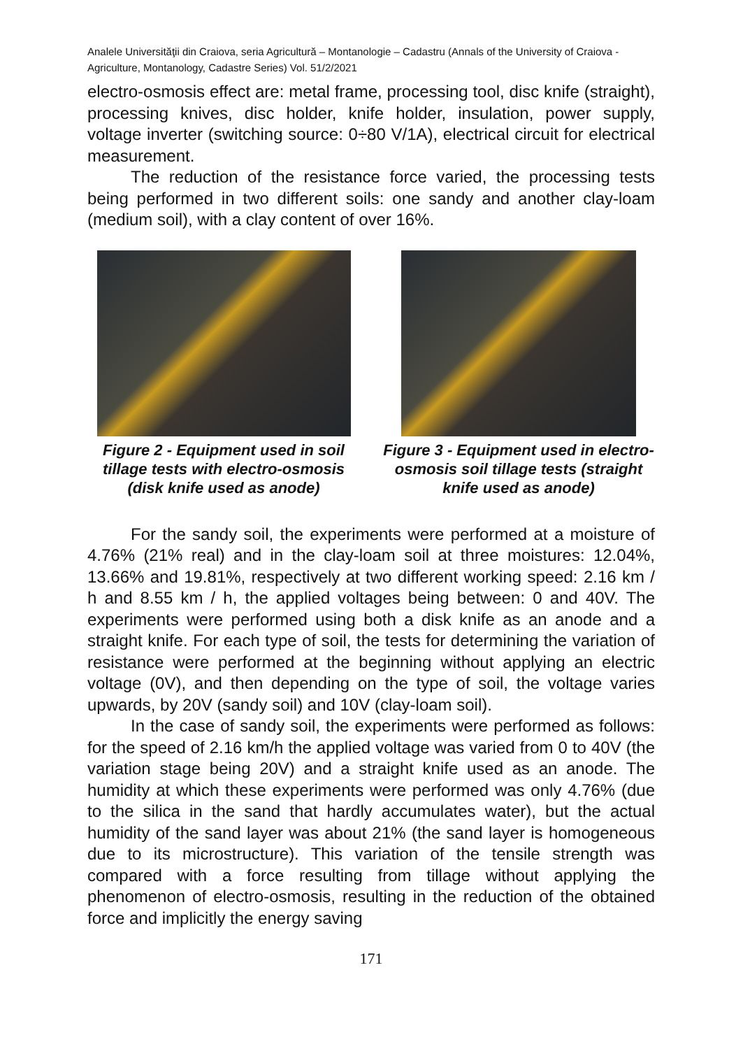Analele Universităţii din Craiova, seria Agricultură – Montanologie – Cadastru (Annals of the University of Craiova - Agriculture, Montanology, Cadastre Series) Vol. 51/2/2021
electro-osmosis effect are: metal frame, processing tool, disc knife (straight), processing knives, disc holder, knife holder, insulation, power supply, voltage inverter (switching source: 0÷80 V/1A), electrical circuit for electrical measurement.
The reduction of the resistance force varied, the processing tests being performed in two different soils: one sandy and another clay-loam (medium soil), with a clay content of over 16%.
Figure 2 - Equipment used in soil tillage tests with electro-osmosis (disk knife used as anode)
Figure 3 - Equipment used in electro-osmosis soil tillage tests (straight knife used as anode)
For the sandy soil, the experiments were performed at a moisture of 4.76% (21% real) and in the clay-loam soil at three moistures: 12.04%, 13.66% and 19.81%, respectively at two different working speed: 2.16 km / h and 8.55 km / h, the applied voltages being between: 0 and 40V. The experiments were performed using both a disk knife as an anode and a straight knife. For each type of soil, the tests for determining the variation of resistance were performed at the beginning without applying an electric voltage (0V), and then depending on the type of soil, the voltage varies upwards, by 20V (sandy soil) and 10V (clay-loam soil).
In the case of sandy soil, the experiments were performed as follows: for the speed of 2.16 km/h the applied voltage was varied from 0 to 40V (the variation stage being 20V) and a straight knife used as an anode. The humidity at which these experiments were performed was only 4.76% (due to the silica in the sand that hardly accumulates water), but the actual humidity of the sand layer was about 21% (the sand layer is homogeneous due to its microstructure). This variation of the tensile strength was compared with a force resulting from tillage without applying the phenomenon of electro-osmosis, resulting in the reduction of the obtained force and implicitly the energy saving
171